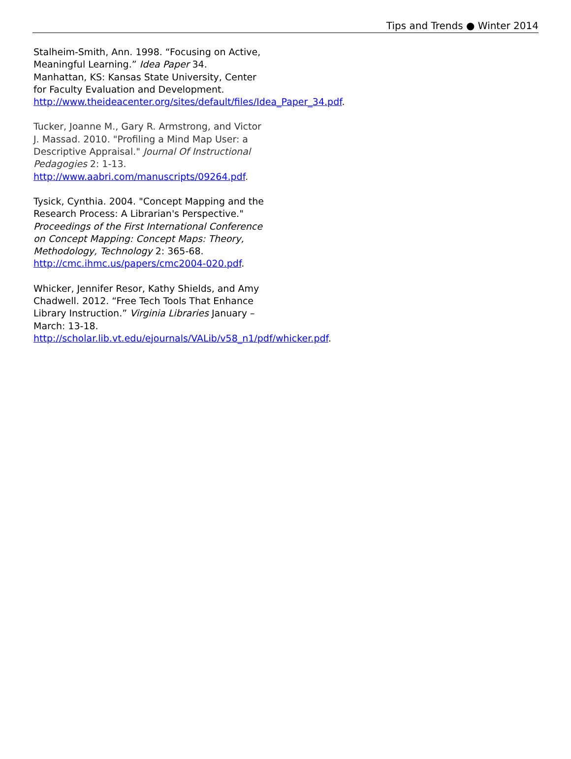Tips and Trends ● Winter 2014
Stalheim-Smith, Ann. 1998. “Focusing on Active, Meaningful Learning.” Idea Paper 34.
Manhattan, KS: Kansas State University, Center for Faculty Evaluation and Development.
http://www.theideacenter.org/sites/default/files/Idea_Paper_34.pdf.
Tucker, Joanne M., Gary R. Armstrong, and Victor J. Massad. 2010. "Profiling a Mind Map User: a Descriptive Appraisal." Journal Of Instructional Pedagogies 2: 1-13.
http://www.aabri.com/manuscripts/09264.pdf.
Tysick, Cynthia. 2004. "Concept Mapping and the Research Process: A Librarian's Perspective." Proceedings of the First International Conference on Concept Mapping: Concept Maps: Theory, Methodology, Technology 2: 365-68.
http://cmc.ihmc.us/papers/cmc2004-020.pdf.
Whicker, Jennifer Resor, Kathy Shields, and Amy Chadwell. 2012. “Free Tech Tools That Enhance Library Instruction.” Virginia Libraries January – March: 13-18.
http://scholar.lib.vt.edu/ejournals/VALib/v58_n1/pdf/whicker.pdf.